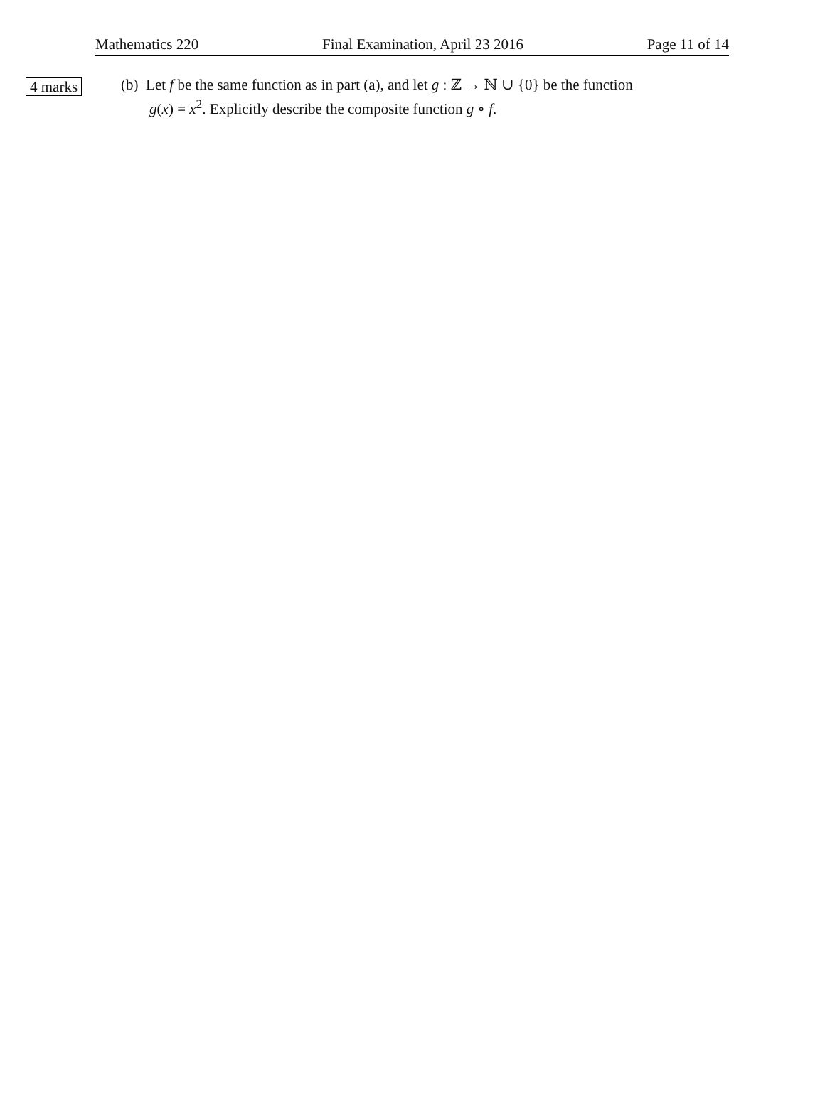Mathematics 220 Final Examination, April 23 2016 Page 11 of 14
4 marks
(b) Let f be the same function as in part (a), and let g : ℤ → ℕ ∪ {0} be the function
g(x) = x<sup>2</sup>. Explicitly describe the composite function g ∘ f.